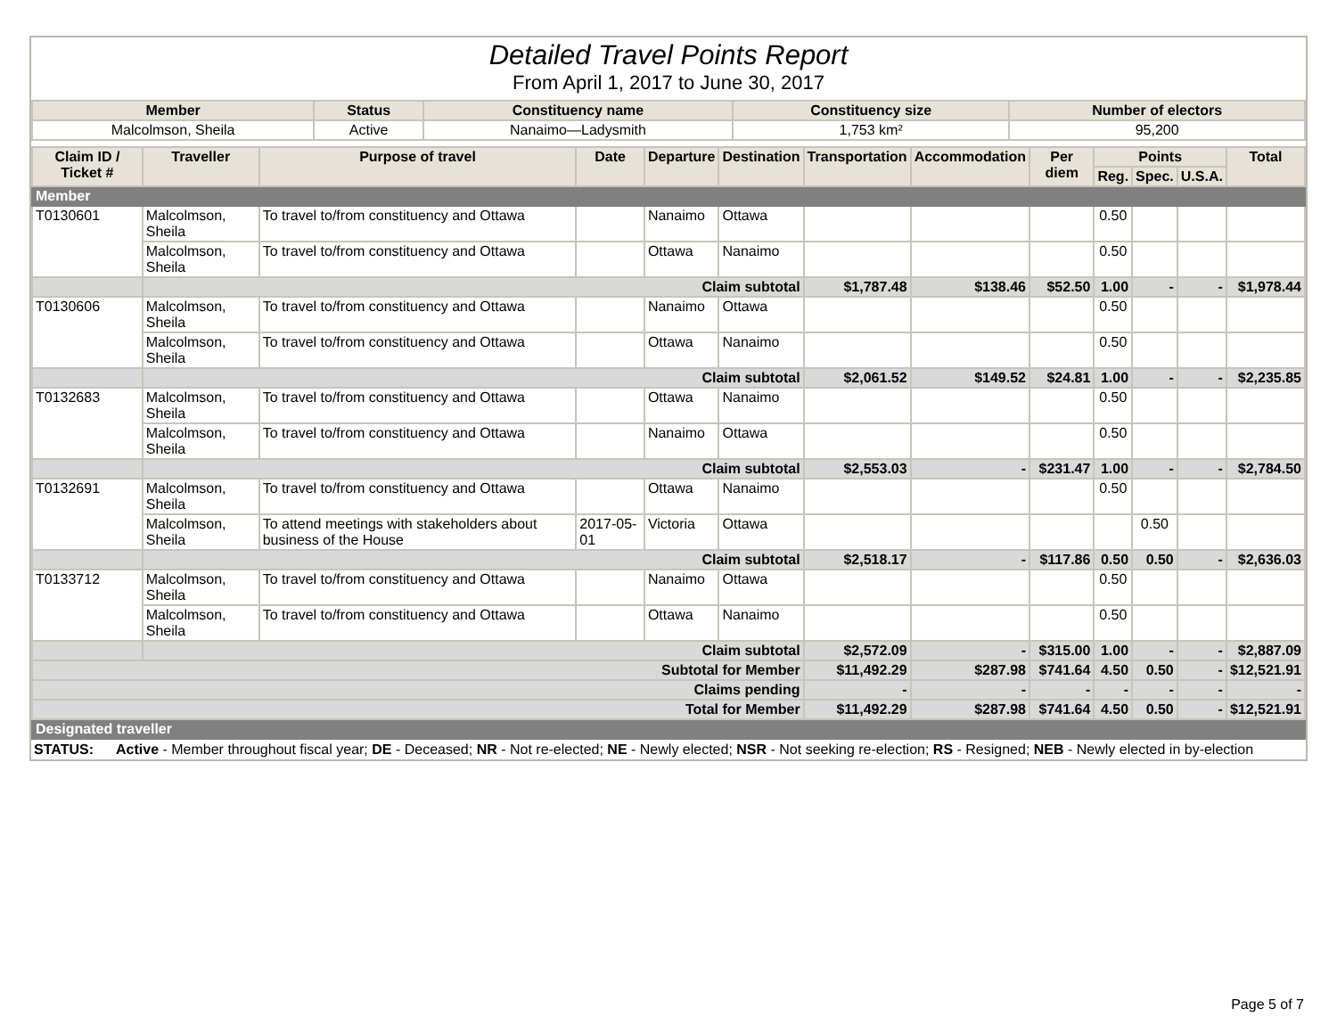Detailed Travel Points Report
From April 1, 2017 to June 30, 2017
| Member | Status | Constituency name | Constituency size | Number of electors |
| --- | --- | --- | --- | --- |
| Malcolmson, Sheila | Active | Nanaimo—Ladysmith | 1,753 km² | 95,200 |
| Claim ID / Ticket # | Traveller | Purpose of travel | Date | Departure | Destination | Transportation | Accommodation | Per diem | Points | | | Total |
| --- | --- | --- | --- | --- | --- | --- | --- | --- | --- | --- | --- | --- |
| | | | | | | | | | Reg. | Spec. | U.S.A. | |
| Member | | | | | | | | | | | | |
| T0130601 | Malcolmson, Sheila | To travel to/from constituency and Ottawa | | Nanaimo | Ottawa | | | | 0.50 | | | |
| | Malcolmson, Sheila | To travel to/from constituency and Ottawa | | Ottawa | Nanaimo | | | | 0.50 | | | |
| | Claim subtotal | | | | | $1,787.48 | $138.46 | $52.50 | 1.00 | - | - | $1,978.44 |
| T0130606 | Malcolmson, Sheila | To travel to/from constituency and Ottawa | | Nanaimo | Ottawa | | | | 0.50 | | | |
| | Malcolmson, Sheila | To travel to/from constituency and Ottawa | | Ottawa | Nanaimo | | | | 0.50 | | | |
| | Claim subtotal | | | | | $2,061.52 | $149.52 | $24.81 | 1.00 | - | - | $2,235.85 |
| T0132683 | Malcolmson, Sheila | To travel to/from constituency and Ottawa | | Ottawa | Nanaimo | | | | 0.50 | | | |
| | Malcolmson, Sheila | To travel to/from constituency and Ottawa | | Nanaimo | Ottawa | | | | 0.50 | | | |
| | Claim subtotal | | | | | $2,553.03 | - | $231.47 | 1.00 | - | - | $2,784.50 |
| T0132691 | Malcolmson, Sheila | To travel to/from constituency and Ottawa | | Ottawa | Nanaimo | | | | 0.50 | | | |
| | Malcolmson, Sheila | To attend meetings with stakeholders about business of the House | 2017-05-01 | Victoria | Ottawa | | | | | 0.50 | | |
| | Claim subtotal | | | | | $2,518.17 | - | $117.86 | 0.50 | 0.50 | - | $2,636.03 |
| T0133712 | Malcolmson, Sheila | To travel to/from constituency and Ottawa | | Nanaimo | Ottawa | | | | 0.50 | | | |
| | Malcolmson, Sheila | To travel to/from constituency and Ottawa | | Ottawa | Nanaimo | | | | 0.50 | | | |
| | Claim subtotal | | | | | $2,572.09 | - | $315.00 | 1.00 | - | - | $2,887.09 |
| Subtotal for Member | | | | | | $11,492.29 | $287.98 | $741.64 | 4.50 | 0.50 | - | $12,521.91 |
| Claims pending | | | | | | - | - | - | - | - | - | - |
| Total for Member | | | | | | $11,492.29 | $287.98 | $741.64 | 4.50 | 0.50 | - | $12,521.91 |
| Designated traveller | | | | | | | | | | | | |
STATUS: Active - Member throughout fiscal year; DE - Deceased; NR - Not re-elected; NE - Newly elected; NSR - Not seeking re-election; RS - Resigned; NEB - Newly elected in by-election
Page 5 of 7